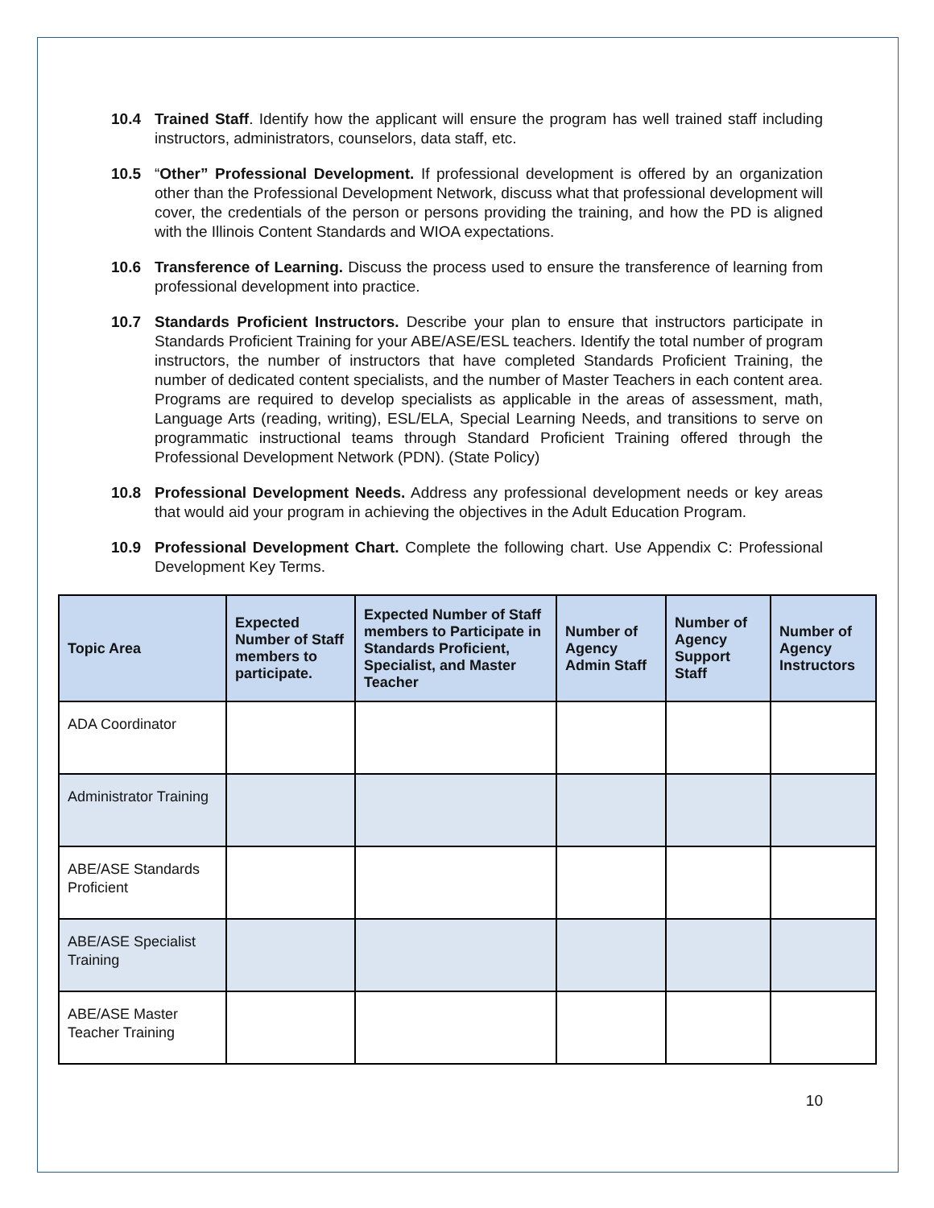10.4 Trained Staff. Identify how the applicant will ensure the program has well trained staff including instructors, administrators, counselors, data staff, etc.
10.5 “Other” Professional Development. If professional development is offered by an organization other than the Professional Development Network, discuss what that professional development will cover, the credentials of the person or persons providing the training, and how the PD is aligned with the Illinois Content Standards and WIOA expectations.
10.6 Transference of Learning. Discuss the process used to ensure the transference of learning from professional development into practice.
10.7 Standards Proficient Instructors. Describe your plan to ensure that instructors participate in Standards Proficient Training for your ABE/ASE/ESL teachers. Identify the total number of program instructors, the number of instructors that have completed Standards Proficient Training, the number of dedicated content specialists, and the number of Master Teachers in each content area. Programs are required to develop specialists as applicable in the areas of assessment, math, Language Arts (reading, writing), ESL/ELA, Special Learning Needs, and transitions to serve on programmatic instructional teams through Standard Proficient Training offered through the Professional Development Network (PDN). (State Policy)
10.8 Professional Development Needs. Address any professional development needs or key areas that would aid your program in achieving the objectives in the Adult Education Program.
10.9 Professional Development Chart. Complete the following chart. Use Appendix C: Professional Development Key Terms.
| Topic Area | Expected Number of Staff members to participate. | Expected Number of Staff members to Participate in Standards Proficient, Specialist, and Master Teacher | Number of Agency Admin Staff | Number of Agency Support Staff | Number of Agency Instructors |
| --- | --- | --- | --- | --- | --- |
| ADA Coordinator | | | | | |
| Administrator Training | | | | | |
| ABE/ASE Standards Proficient | | | | | |
| ABE/ASE Specialist Training | | | | | |
| ABE/ASE Master Teacher Training | | | | | |
10